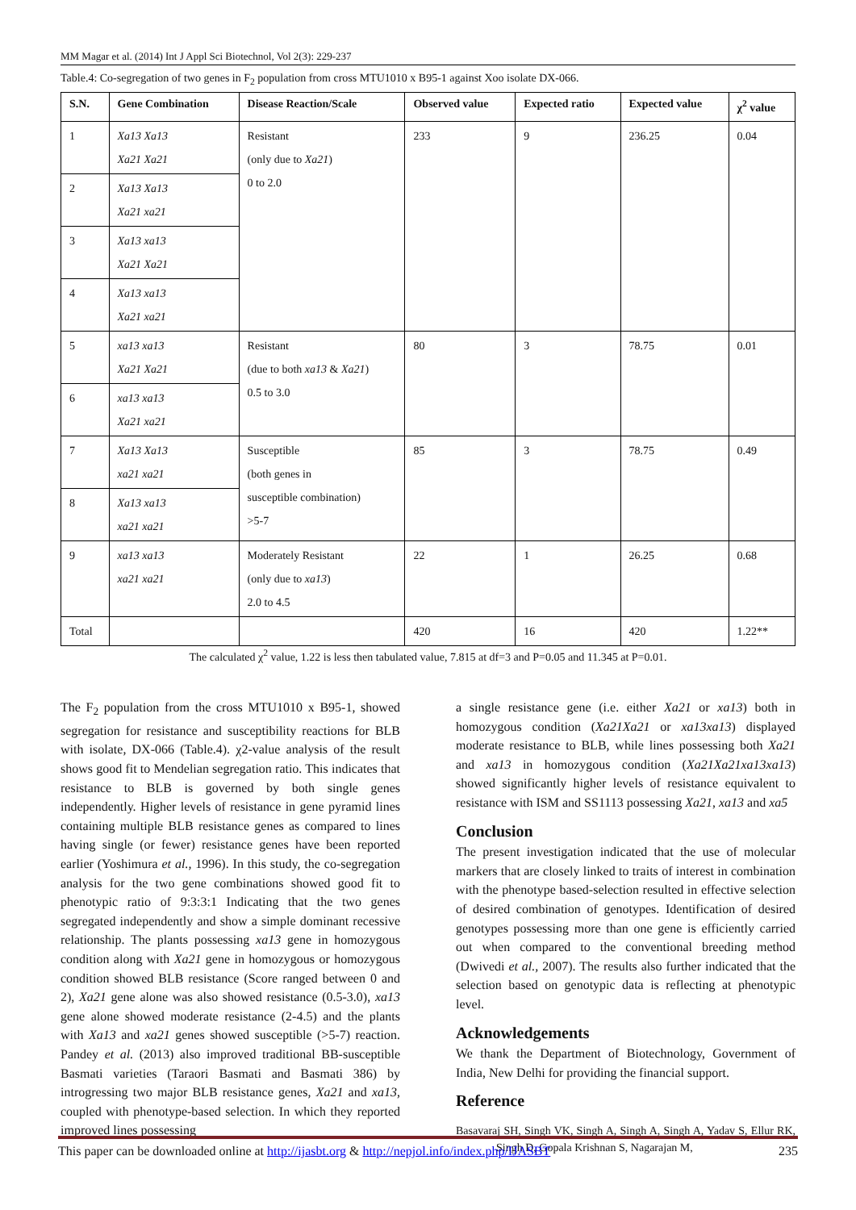MM Magar et al. (2014) Int J Appl Sci Biotechnol, Vol 2(3): 229-237
Table.4: Co-segregation of two genes in F<sub>2</sub> population from cross MTU1010 x B95-1 against Xoo isolate DX-066.
| S.N. | Gene Combination | Disease Reaction/Scale | Observed value | Expected ratio | Expected value | χ<sup>2</sup> value |
| --- | --- | --- | --- | --- | --- | --- |
| 1 | Xa13 Xa13 Xa21 Xa21 | Resistant (only due to Xa21 ) 0 to 2.0 | 233 | 9 | 236.25 | 0.04 |
| 2 | Xa13 Xa13 Xa21 xa21 | | | | | |
| 3 | Xa13 xa13 Xa21 Xa21 | | | | | |
| 4 | Xa13 xa13 Xa21 xa21 | | | | | |
| 5 | xa13 xa13 Xa21 Xa21 | Resistant (due to both xa13 & Xa21 ) 0.5 to 3.0 | 80 | 3 | 78.75 | 0.01 |
| 6 | xa13 xa13 Xa21 xa21 | | | | | |
| 7 | Xa13 Xa13 xa21 xa21 | Susceptible (both genes in susceptible combination) >5-7 | 85 | 3 | 78.75 | 0.49 |
| 8 | Xa13 xa13 xa21 xa21 | | | | | |
| 9 | xa13 xa13 xa21 xa21 | Moderately Resistant (only due to xa13 ) 2.0 to 4.5 | 22 | 1 | 26.25 | 0.68 |
| Total | | | 420 | 16 | 420 | 1.22** |
The calculated χ<sup>2</sup> value, 1.22 is less then tabulated value, 7.815 at df=3 and P=0.05 and 11.345 at P=0.01.
The F<sub>2</sub> population from the cross MTU1010 x B95-1, showed segregation for resistance and susceptibility reactions for BLB with isolate, DX-066 (Table.4). χ2-value analysis of the result shows good fit to Mendelian segregation ratio. This indicates that resistance to BLB is governed by both single genes independently. Higher levels of resistance in gene pyramid lines containing multiple BLB resistance genes as compared to lines having single (or fewer) resistance genes have been reported earlier (Yoshimura et al., 1996). In this study, the co-segregation analysis for the two gene combinations showed good fit to phenotypic ratio of 9:3:3:1 Indicating that the two genes segregated independently and show a simple dominant recessive relationship. The plants possessing xa13 gene in homozygous condition along with Xa21 gene in homozygous or homozygous condition showed BLB resistance (Score ranged between 0 and 2), Xa21 gene alone was also showed resistance (0.5-3.0), xa13 gene alone showed moderate resistance (2-4.5) and the plants with Xa13 and xa21 genes showed susceptible (>5-7) reaction. Pandey et al. (2013) also improved traditional BB-susceptible Basmati varieties (Taraori Basmati and Basmati 386) by introgressing two major BLB resistance genes, Xa21 and xa13, coupled with phenotype-based selection. In which they reported improved lines possessing
a single resistance gene (i.e. either Xa21 or xa13) both in homozygous condition (Xa21Xa21 or xa13xa13) displayed moderate resistance to BLB, while lines possessing both Xa21 and xa13 in homozygous condition (Xa21Xa21xa13xa13) showed significantly higher levels of resistance equivalent to resistance with ISM and SS1113 possessing Xa21, xa13 and xa5
Conclusion
The present investigation indicated that the use of molecular markers that are closely linked to traits of interest in combination with the phenotype based-selection resulted in effective selection of desired combination of genotypes. Identification of desired genotypes possessing more than one gene is efficiently carried out when compared to the conventional breeding method (Dwivedi et al., 2007). The results also further indicated that the selection based on genotypic data is reflecting at phenotypic level.
Acknowledgements
We thank the Department of Biotechnology, Government of India, New Delhi for providing the financial support.
Reference
Basavaraj SH, Singh VK, Singh A, Singh A, Singh A, Yadav S, Ellur RK, Singh D, Gopala Krishnan S, Nagarajan M,
This paper can be downloaded online at http://ijasbt.org & http://nepjol.info/index.php/IJASBT 235